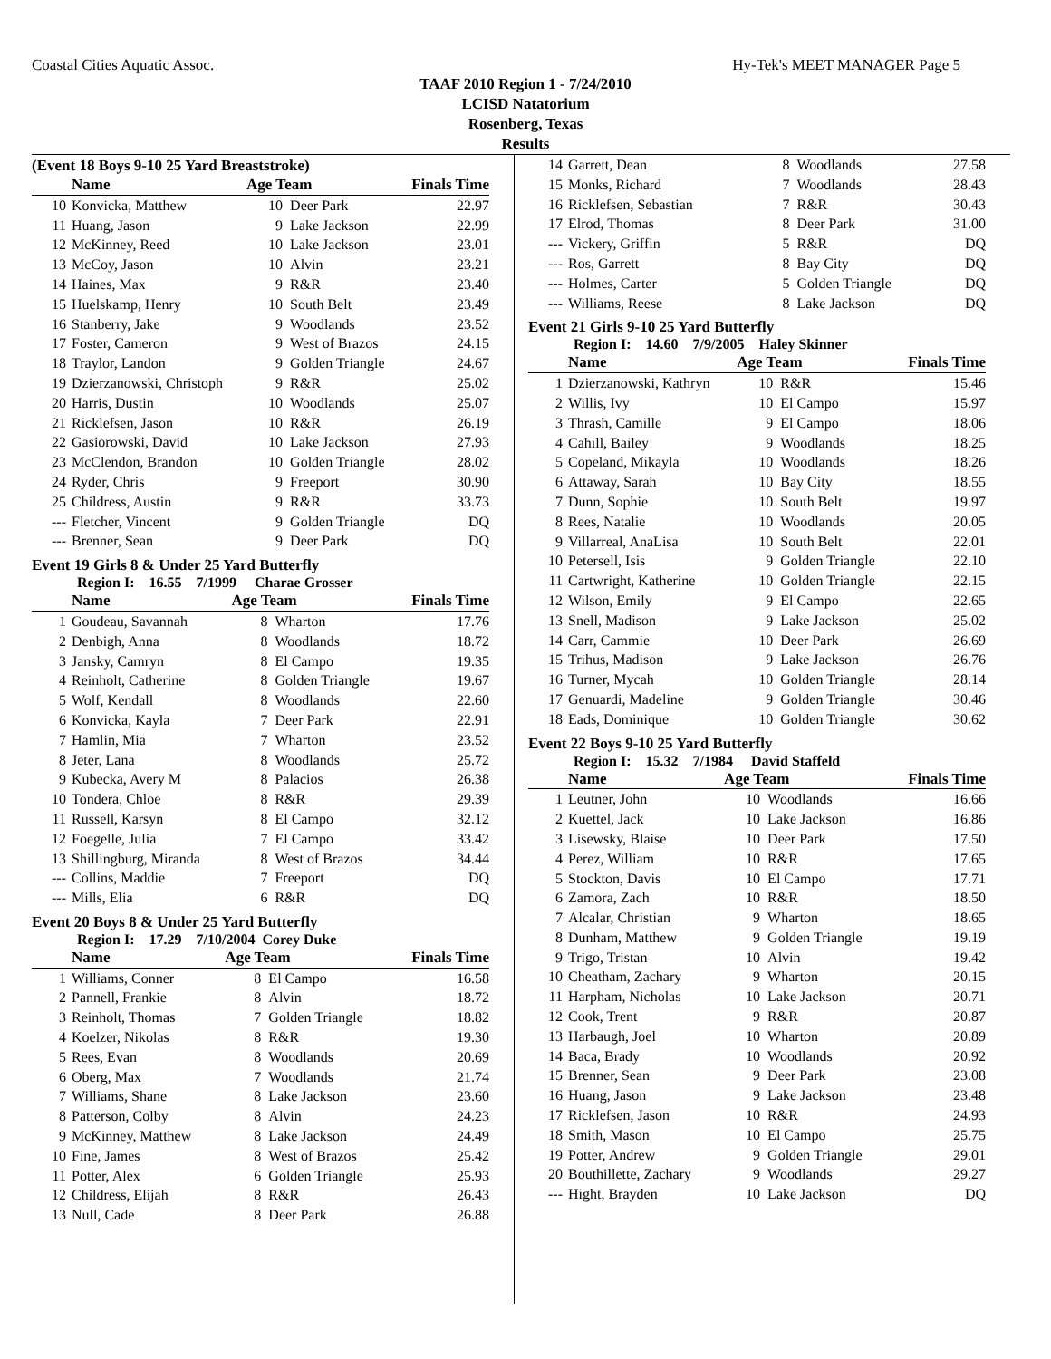Coastal Cities Aquatic Assoc. Hy-Tek's MEET MANAGER Page 5
TAAF 2010 Region 1 - 7/24/2010
LCISD Natatorium
Rosenberg, Texas
Results
(Event 18 Boys 9-10 25 Yard Breaststroke)
| | Name | Age Team | | Finals Time |
| --- | --- | --- | --- | --- |
| 10 | Konvicka, Matthew | 10 | Deer Park | 22.97 |
| 11 | Huang, Jason | 9 | Lake Jackson | 22.99 |
| 12 | McKinney, Reed | 10 | Lake Jackson | 23.01 |
| 13 | McCoy, Jason | 10 | Alvin | 23.21 |
| 14 | Haines, Max | 9 | R&R | 23.40 |
| 15 | Huelskamp, Henry | 10 | South Belt | 23.49 |
| 16 | Stanberry, Jake | 9 | Woodlands | 23.52 |
| 17 | Foster, Cameron | 9 | West of Brazos | 24.15 |
| 18 | Traylor, Landon | 9 | Golden Triangle | 24.67 |
| 19 | Dzierzanowski, Christoph | 9 | R&R | 25.02 |
| 20 | Harris, Dustin | 10 | Woodlands | 25.07 |
| 21 | Ricklefsen, Jason | 10 | R&R | 26.19 |
| 22 | Gasiorowski, David | 10 | Lake Jackson | 27.93 |
| 23 | McClendon, Brandon | 10 | Golden Triangle | 28.02 |
| 24 | Ryder, Chris | 9 | Freeport | 30.90 |
| 25 | Childress, Austin | 9 | R&R | 33.73 |
| --- | Fletcher, Vincent | 9 | Golden Triangle | DQ |
| --- | Brenner, Sean | 9 | Deer Park | DQ |
Event 19 Girls 8 & Under 25 Yard Butterfly
Region I: 16.55 7/1999 Charae Grosser
| | Name | Age Team | | Finals Time |
| --- | --- | --- | --- | --- |
| 1 | Goudeau, Savannah | 8 | Wharton | 17.76 |
| 2 | Denbigh, Anna | 8 | Woodlands | 18.72 |
| 3 | Jansky, Camryn | 8 | El Campo | 19.35 |
| 4 | Reinholt, Catherine | 8 | Golden Triangle | 19.67 |
| 5 | Wolf, Kendall | 8 | Woodlands | 22.60 |
| 6 | Konvicka, Kayla | 7 | Deer Park | 22.91 |
| 7 | Hamlin, Mia | 7 | Wharton | 23.52 |
| 8 | Jeter, Lana | 8 | Woodlands | 25.72 |
| 9 | Kubecka, Avery M | 8 | Palacios | 26.38 |
| 10 | Tondera, Chloe | 8 | R&R | 29.39 |
| 11 | Russell, Karsyn | 8 | El Campo | 32.12 |
| 12 | Foegelle, Julia | 7 | El Campo | 33.42 |
| 13 | Shillingburg, Miranda | 8 | West of Brazos | 34.44 |
| --- | Collins, Maddie | 7 | Freeport | DQ |
| --- | Mills, Elia | 6 | R&R | DQ |
Event 20 Boys 8 & Under 25 Yard Butterfly
Region I: 17.29 7/10/2004 Corey Duke
| | Name | Age Team | | Finals Time |
| --- | --- | --- | --- | --- |
| 1 | Williams, Conner | 8 | El Campo | 16.58 |
| 2 | Pannell, Frankie | 8 | Alvin | 18.72 |
| 3 | Reinholt, Thomas | 7 | Golden Triangle | 18.82 |
| 4 | Koelzer, Nikolas | 8 | R&R | 19.30 |
| 5 | Rees, Evan | 8 | Woodlands | 20.69 |
| 6 | Oberg, Max | 7 | Woodlands | 21.74 |
| 7 | Williams, Shane | 8 | Lake Jackson | 23.60 |
| 8 | Patterson, Colby | 8 | Alvin | 24.23 |
| 9 | McKinney, Matthew | 8 | Lake Jackson | 24.49 |
| 10 | Fine, James | 8 | West of Brazos | 25.42 |
| 11 | Potter, Alex | 6 | Golden Triangle | 25.93 |
| 12 | Childress, Elijah | 8 | R&R | 26.43 |
| 13 | Null, Cade | 8 | Deer Park | 26.88 |
| 14 | Garrett, Dean | 8 | Woodlands | 27.58 |
| 15 | Monks, Richard | 7 | Woodlands | 28.43 |
| 16 | Ricklefsen, Sebastian | 7 | R&R | 30.43 |
| 17 | Elrod, Thomas | 8 | Deer Park | 31.00 |
| --- | Vickery, Griffin | 5 | R&R | DQ |
| --- | Ros, Garrett | 8 | Bay City | DQ |
| --- | Holmes, Carter | 5 | Golden Triangle | DQ |
| --- | Williams, Reese | 8 | Lake Jackson | DQ |
Event 21 Girls 9-10 25 Yard Butterfly
Region I: 14.60 7/9/2005 Haley Skinner
| | Name | Age Team | | Finals Time |
| --- | --- | --- | --- | --- |
| 1 | Dzierzanowski, Kathryn | 10 | R&R | 15.46 |
| 2 | Willis, Ivy | 10 | El Campo | 15.97 |
| 3 | Thrash, Camille | 9 | El Campo | 18.06 |
| 4 | Cahill, Bailey | 9 | Woodlands | 18.25 |
| 5 | Copeland, Mikayla | 10 | Woodlands | 18.26 |
| 6 | Attaway, Sarah | 10 | Bay City | 18.55 |
| 7 | Dunn, Sophie | 10 | South Belt | 19.97 |
| 8 | Rees, Natalie | 10 | Woodlands | 20.05 |
| 9 | Villarreal, AnaLisa | 10 | South Belt | 22.01 |
| 10 | Petersell, Isis | 9 | Golden Triangle | 22.10 |
| 11 | Cartwright, Katherine | 10 | Golden Triangle | 22.15 |
| 12 | Wilson, Emily | 9 | El Campo | 22.65 |
| 13 | Snell, Madison | 9 | Lake Jackson | 25.02 |
| 14 | Carr, Cammie | 10 | Deer Park | 26.69 |
| 15 | Trihus, Madison | 9 | Lake Jackson | 26.76 |
| 16 | Turner, Mycah | 10 | Golden Triangle | 28.14 |
| 17 | Genuardi, Madeline | 9 | Golden Triangle | 30.46 |
| 18 | Eads, Dominique | 10 | Golden Triangle | 30.62 |
Event 22 Boys 9-10 25 Yard Butterfly
Region I: 15.32 7/1984 David Staffeld
| | Name | Age Team | | Finals Time |
| --- | --- | --- | --- | --- |
| 1 | Leutner, John | 10 | Woodlands | 16.66 |
| 2 | Kuettel, Jack | 10 | Lake Jackson | 16.86 |
| 3 | Lisewsky, Blaise | 10 | Deer Park | 17.50 |
| 4 | Perez, William | 10 | R&R | 17.65 |
| 5 | Stockton, Davis | 10 | El Campo | 17.71 |
| 6 | Zamora, Zach | 10 | R&R | 18.50 |
| 7 | Alcalar, Christian | 9 | Wharton | 18.65 |
| 8 | Dunham, Matthew | 9 | Golden Triangle | 19.19 |
| 9 | Trigo, Tristan | 10 | Alvin | 19.42 |
| 10 | Cheatham, Zachary | 9 | Wharton | 20.15 |
| 11 | Harpham, Nicholas | 10 | Lake Jackson | 20.71 |
| 12 | Cook, Trent | 9 | R&R | 20.87 |
| 13 | Harbaugh, Joel | 10 | Wharton | 20.89 |
| 14 | Baca, Brady | 10 | Woodlands | 20.92 |
| 15 | Brenner, Sean | 9 | Deer Park | 23.08 |
| 16 | Huang, Jason | 9 | Lake Jackson | 23.48 |
| 17 | Ricklefsen, Jason | 10 | R&R | 24.93 |
| 18 | Smith, Mason | 10 | El Campo | 25.75 |
| 19 | Potter, Andrew | 9 | Golden Triangle | 29.01 |
| 20 | Bouthillette, Zachary | 9 | Woodlands | 29.27 |
| --- | Hight, Brayden | 10 | Lake Jackson | DQ |